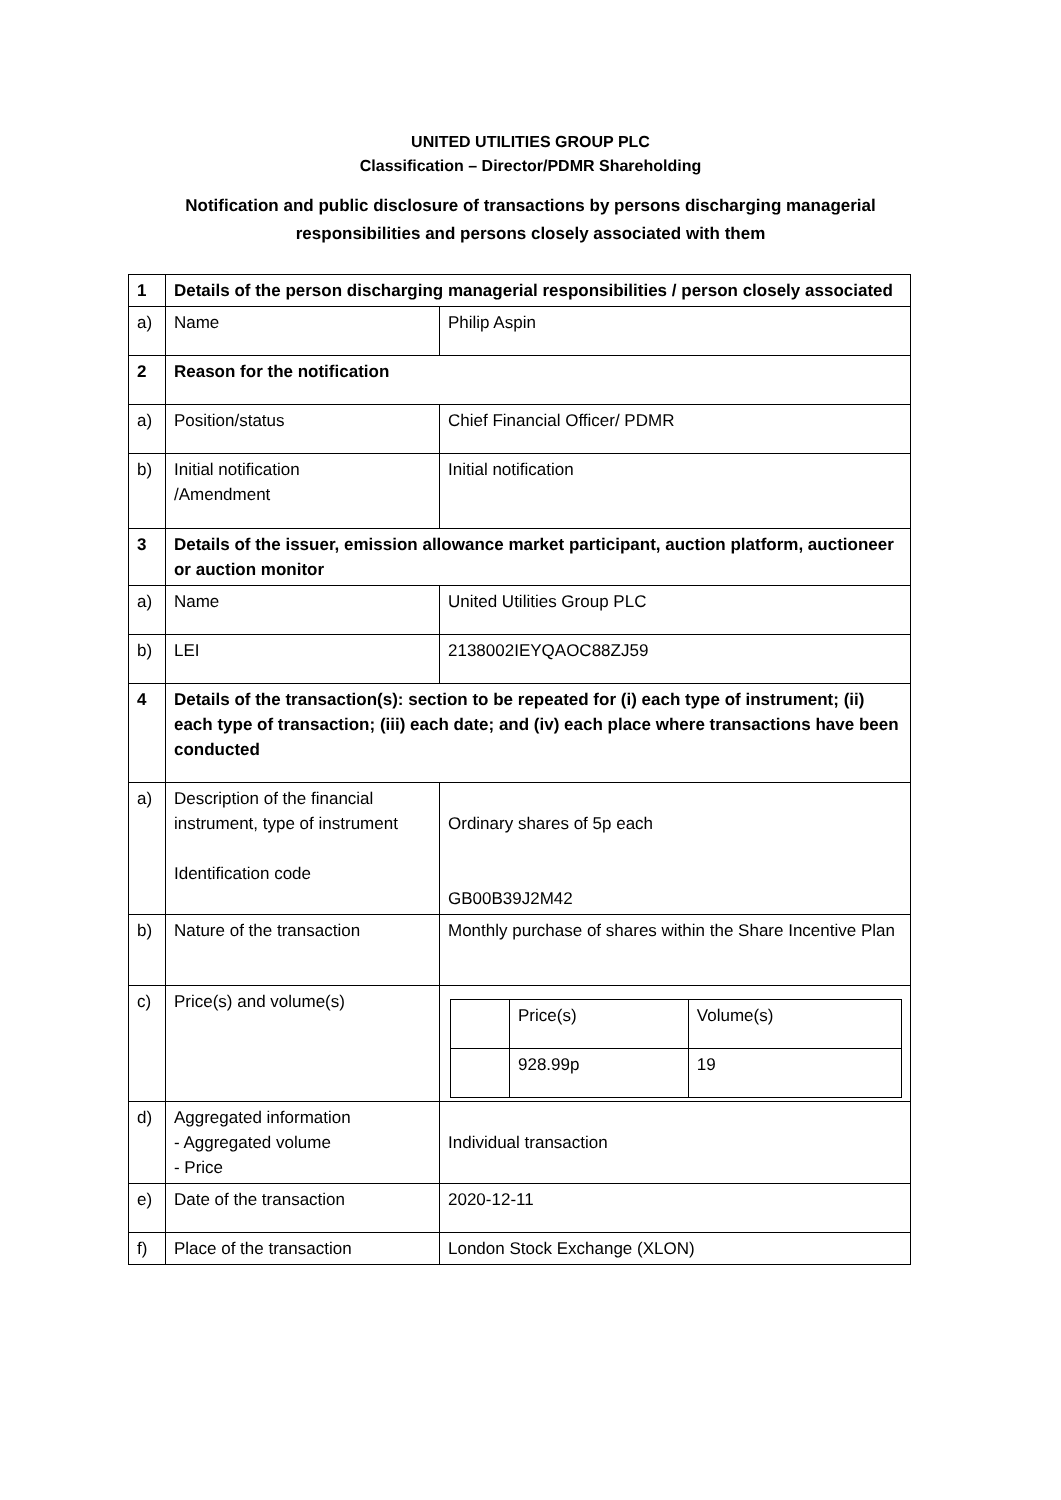UNITED UTILITIES GROUP PLC
Classification – Director/PDMR Shareholding
Notification and public disclosure of transactions by persons discharging managerial
responsibilities and persons closely associated with them
| 1 | Details of the person discharging managerial responsibilities / person closely associated | |
| a) | Name | Philip Aspin |
| 2 | Reason for the notification | |
| a) | Position/status | Chief Financial Officer/ PDMR |
| b) | Initial notification /Amendment | Initial notification |
| 3 | Details of the issuer, emission allowance market participant, auction platform, auctioneer or auction monitor | |
| a) | Name | United Utilities Group PLC |
| b) | LEI | 2138002IEYQAOC88ZJ59 |
| 4 | Details of the transaction(s): section to be repeated for (i) each type of instrument; (ii) each type of transaction; (iii) each date; and (iv) each place where transactions have been conducted | |
| a) | Description of the financial instrument, type of instrument Identification code | Ordinary shares of 5p each GB00B39J2M42 |
| b) | Nature of the transaction | Monthly purchase of shares within the Share Incentive Plan |
| c) | Price(s) and volume(s) | / / Price(s) / Volume(s) / / / 928.99p / 19 / |
| d) | Aggregated information - Aggregated volume - Price | Individual transaction |
| e) | Date of the transaction | 2020-12-11 |
| f) | Place of the transaction | London Stock Exchange (XLON) |